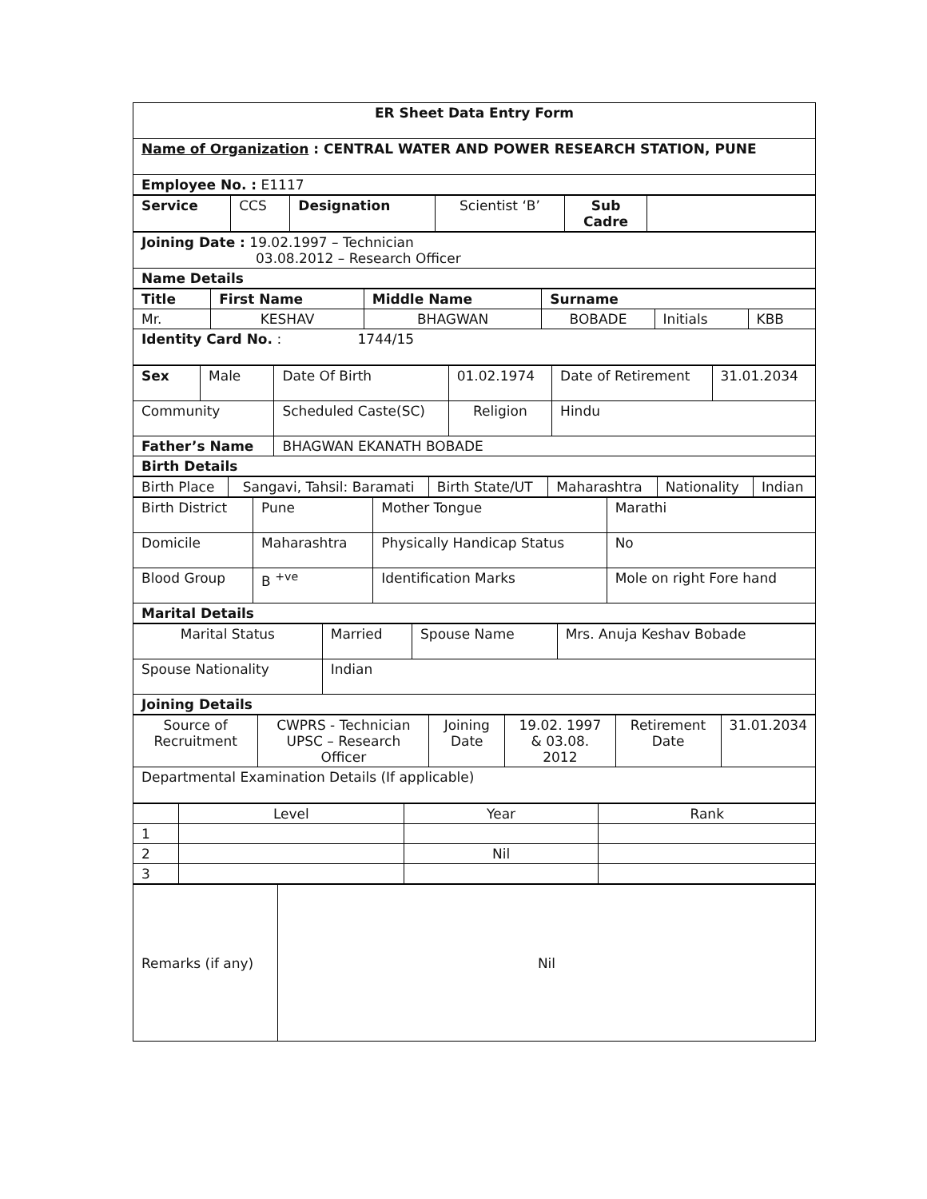| ER Sheet Data Entry Form |
| Name of Organization : CENTRAL WATER AND POWER RESEARCH STATION, PUNE |
| Employee No. : E1117 |
| Service | CCS | Designation | Scientist ‘B’ | Sub Cadre | |
| Joining Date : 19.02.1997 – Technician 03.08.2012 – Research Officer |
| Name Details |
| Title | First Name | Middle Name | Surname | | |
| Mr. | KESHAV | BHAGWAN | BOBADE | Initials | KBB |
| Identity Card No. : 1744/15 | | | | | |
| Sex | Male | Date Of Birth | 01.02.1974 | Date of Retirement | 31.01.2034 |
| Community | | Scheduled Caste(SC) | Religion | Hindu | |
| Father’s Name | | BHAGWAN EKANATH BOBADE | | | |
| Birth Details | | | | | |
| Birth Place | Sangavi, Tahsil: Baramati | Birth State/UT | Maharashtra | Nationality | Indian |
| Birth District | Pune | Mother Tongue | Marathi |
| Domicile | Maharashtra | Physically Handicap Status | No |
| Blood Group | B <sup>+ve</sup> | Identification Marks | Mole on right Fore hand |
| Marital Details | | | |
| Marital Status | Married | Spouse Name | Mrs. Anuja Keshav Bobade |
| Spouse Nationality | Indian | | |
| Joining Details | | | |
| Source of Recruitment | CWPRS - Technician UPSC – Research Officer | Joining Date | 19.02. 1997 & 03.08. 2012 | Retirement Date | 31.01.2034 |
| Departmental Examination Details (If applicable) | | | | | |
| | Level | Year | Rank |
| 1 | | | |
| 2 | | Nil | |
| 3 | | | |
| Remarks (if any) | Nil |